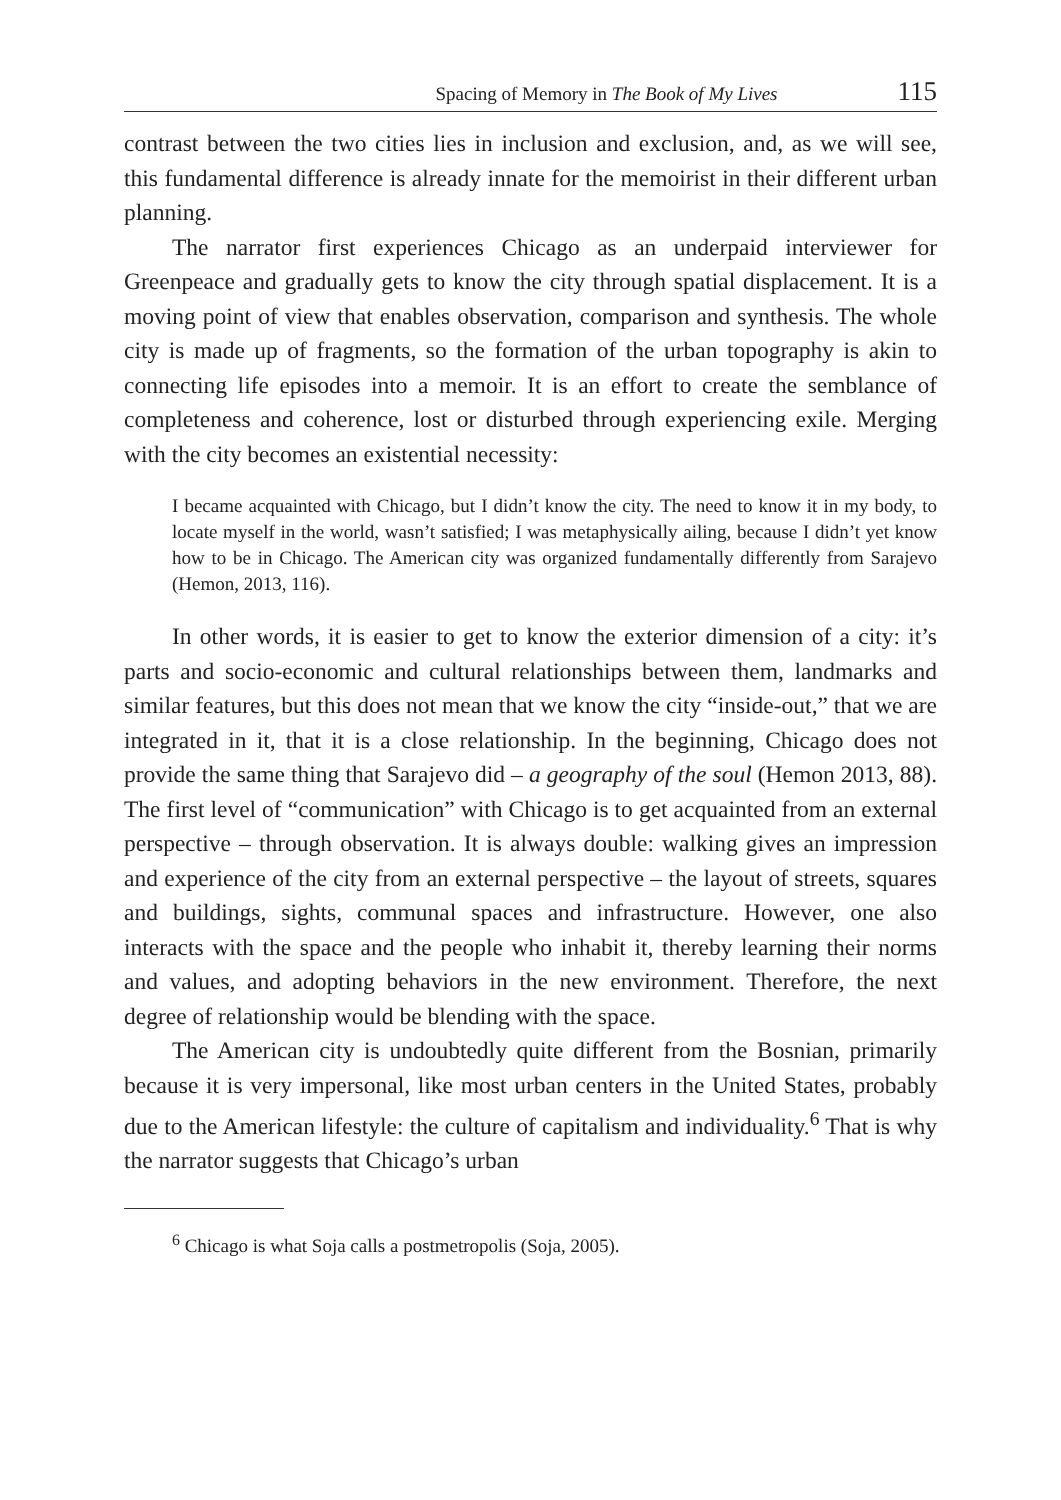Spacing of Memory in The Book of My Lives 115
contrast between the two cities lies in inclusion and exclusion, and, as we will see, this fundamental difference is already innate for the memoirist in their different urban planning.
The narrator first experiences Chicago as an underpaid interviewer for Greenpeace and gradually gets to know the city through spatial displacement. It is a moving point of view that enables observation, comparison and synthesis. The whole city is made up of fragments, so the formation of the urban topography is akin to connecting life episodes into a memoir. It is an effort to create the semblance of completeness and coherence, lost or disturbed through experiencing exile. Merging with the city becomes an existential necessity:
I became acquainted with Chicago, but I didn’t know the city. The need to know it in my body, to locate myself in the world, wasn’t satisfied; I was metaphysically ailing, because I didn’t yet know how to be in Chicago. The American city was organized fundamentally differently from Sarajevo (Hemon, 2013, 116).
In other words, it is easier to get to know the exterior dimension of a city: it’s parts and socio-economic and cultural relationships between them, landmarks and similar features, but this does not mean that we know the city “inside-out,” that we are integrated in it, that it is a close relationship. In the beginning, Chicago does not provide the same thing that Sarajevo did – a geography of the soul (Hemon 2013, 88). The first level of “communication” with Chicago is to get acquainted from an external perspective – through observation. It is always double: walking gives an impression and experience of the city from an external perspective – the layout of streets, squares and buildings, sights, communal spaces and infrastructure. However, one also interacts with the space and the people who inhabit it, thereby learning their norms and values, and adopting behaviors in the new environment. Therefore, the next degree of relationship would be blending with the space.
The American city is undoubtedly quite different from the Bosnian, primarily because it is very impersonal, like most urban centers in the United States, probably due to the American lifestyle: the culture of capitalism and individuality.<sup>6</sup> That is why the narrator suggests that Chicago’s urban
<sup>6</sup> Chicago is what Soja calls a postmetropolis (Soja, 2005).